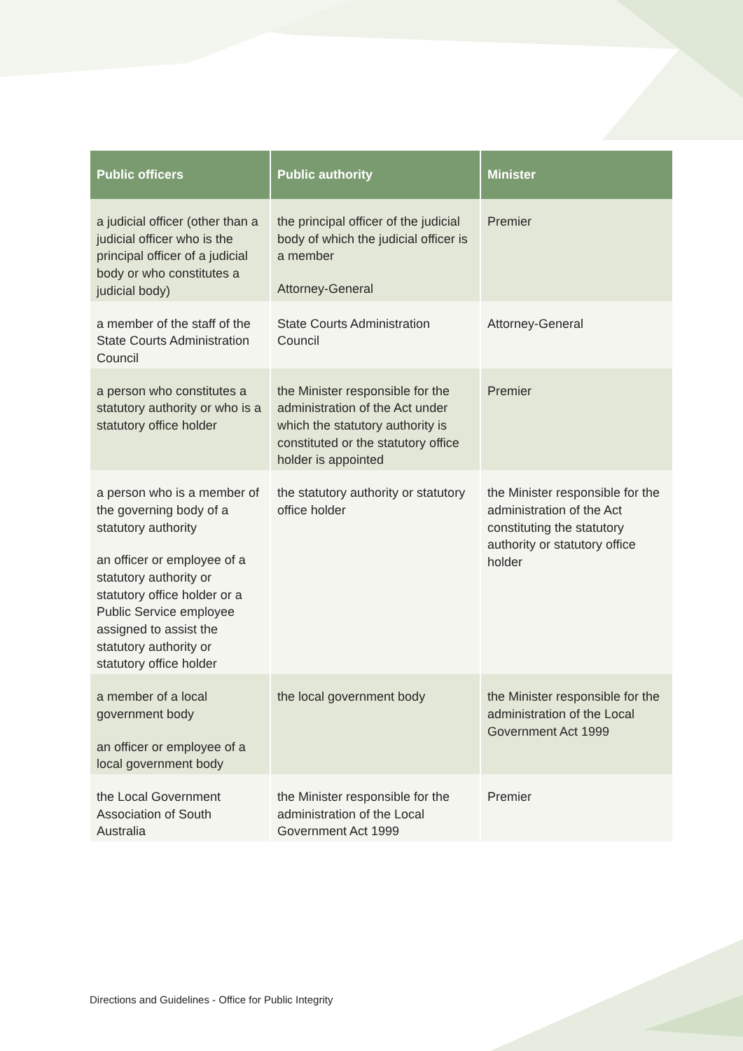| Public officers | Public authority | Minister |
| --- | --- | --- |
| a judicial officer (other than a judicial officer who is the principal officer of a judicial body or who constitutes a judicial body) | the principal officer of the judicial body of which the judicial officer is a member Attorney-General | Premier |
| a member of the staff of the State Courts Administration Council | State Courts Administration Council | Attorney-General |
| a person who constitutes a statutory authority or who is a statutory office holder | the Minister responsible for the administration of the Act under which the statutory authority is constituted or the statutory office holder is appointed | Premier |
| a person who is a member of the governing body of a statutory authority an officer or employee of a statutory authority or statutory office holder or a Public Service employee assigned to assist the statutory authority or statutory office holder | the statutory authority or statutory office holder | the Minister responsible for the administration of the Act constituting the statutory authority or statutory office holder |
| a member of a local government body an officer or employee of a local government body | the local government body | the Minister responsible for the administration of the Local Government Act 1999 |
| the Local Government Association of South Australia | the Minister responsible for the administration of the Local Government Act 1999 | Premier |
Directions and Guidelines - Office for Public Integrity